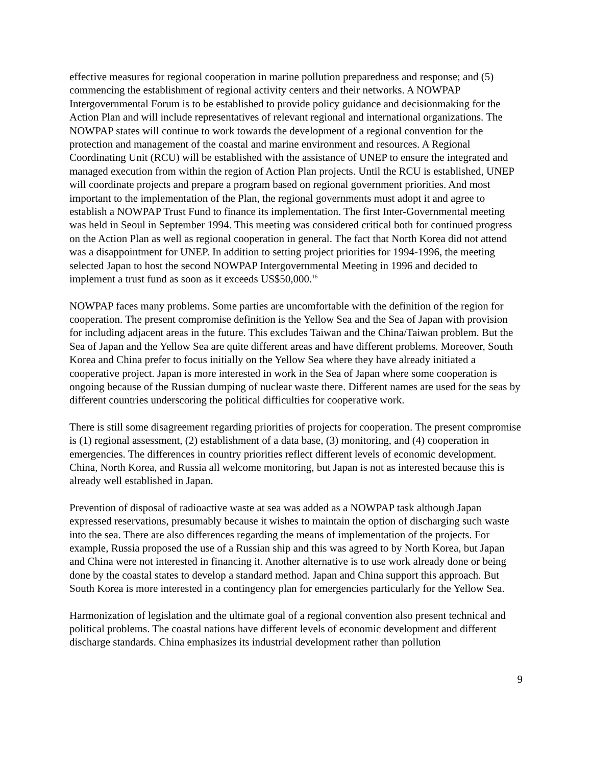effective measures for regional cooperation in marine pollution preparedness and response; and (5) commencing the establishment of regional activity centers and their networks. A NOWPAP Intergovernmental Forum is to be established to provide policy guidance and decisionmaking for the Action Plan and will include representatives of relevant regional and international organizations. The NOWPAP states will continue to work towards the development of a regional convention for the protection and management of the coastal and marine environment and resources. A Regional Coordinating Unit (RCU) will be established with the assistance of UNEP to ensure the integrated and managed execution from within the region of Action Plan projects. Until the RCU is established, UNEP will coordinate projects and prepare a program based on regional government priorities. And most important to the implementation of the Plan, the regional governments must adopt it and agree to establish a NOWPAP Trust Fund to finance its implementation. The first Inter-Governmental meeting was held in Seoul in September 1994. This meeting was considered critical both for continued progress on the Action Plan as well as regional cooperation in general. The fact that North Korea did not attend was a disappointment for UNEP. In addition to setting project priorities for 1994-1996, the meeting selected Japan to host the second NOWPAP Intergovernmental Meeting in 1996 and decided to implement a trust fund as soon as it exceeds US$50,000.<sup>16</sup>
NOWPAP faces many problems. Some parties are uncomfortable with the definition of the region for cooperation. The present compromise definition is the Yellow Sea and the Sea of Japan with provision for including adjacent areas in the future. This excludes Taiwan and the China/Taiwan problem. But the Sea of Japan and the Yellow Sea are quite different areas and have different problems. Moreover, South Korea and China prefer to focus initially on the Yellow Sea where they have already initiated a cooperative project. Japan is more interested in work in the Sea of Japan where some cooperation is ongoing because of the Russian dumping of nuclear waste there. Different names are used for the seas by different countries underscoring the political difficulties for cooperative work.
There is still some disagreement regarding priorities of projects for cooperation. The present compromise is (1) regional assessment, (2) establishment of a data base, (3) monitoring, and (4) cooperation in emergencies. The differences in country priorities reflect different levels of economic development. China, North Korea, and Russia all welcome monitoring, but Japan is not as interested because this is already well established in Japan.
Prevention of disposal of radioactive waste at sea was added as a NOWPAP task although Japan expressed reservations, presumably because it wishes to maintain the option of discharging such waste into the sea. There are also differences regarding the means of implementation of the projects. For example, Russia proposed the use of a Russian ship and this was agreed to by North Korea, but Japan and China were not interested in financing it. Another alternative is to use work already done or being done by the coastal states to develop a standard method. Japan and China support this approach. But South Korea is more interested in a contingency plan for emergencies particularly for the Yellow Sea.
Harmonization of legislation and the ultimate goal of a regional convention also present technical and political problems. The coastal nations have different levels of economic development and different discharge standards. China emphasizes its industrial development rather than pollution
9